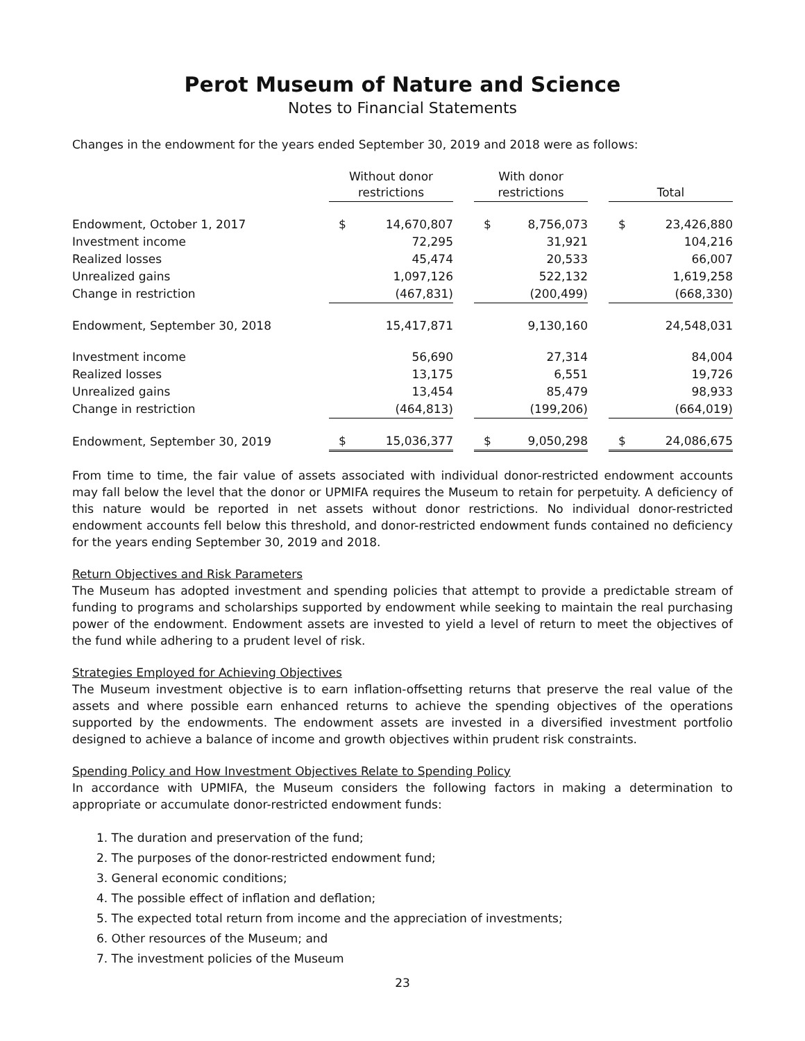Perot Museum of Nature and Science
Notes to Financial Statements
Changes in the endowment for the years ended September 30, 2019 and 2018 were as follows:
| | Without donor restrictions | | | With donor restrictions | | | Total | |
| --- | --- | --- | --- | --- | --- | --- | --- | --- |
| Endowment, October 1, 2017 | $ | 14,670,807 | | $ | 8,756,073 | | $ | 23,426,880 |
| Investment income | | 72,295 | | | 31,921 | | | 104,216 |
| Realized losses | | 45,474 | | | 20,533 | | | 66,007 |
| Unrealized gains | | 1,097,126 | | | 522,132 | | | 1,619,258 |
| Change in restriction | | (467,831) | | | (200,499) | | | (668,330) |
| Endowment, September 30, 2018 | | 15,417,871 | | | 9,130,160 | | | 24,548,031 |
| Investment income | | 56,690 | | | 27,314 | | | 84,004 |
| Realized losses | | 13,175 | | | 6,551 | | | 19,726 |
| Unrealized gains | | 13,454 | | | 85,479 | | | 98,933 |
| Change in restriction | | (464,813) | | | (199,206) | | | (664,019) |
| Endowment, September 30, 2019 | $ | 15,036,377 | | $ | 9,050,298 | | $ | 24,086,675 |
From time to time, the fair value of assets associated with individual donor-restricted endowment accounts may fall below the level that the donor or UPMIFA requires the Museum to retain for perpetuity. A deficiency of this nature would be reported in net assets without donor restrictions. No individual donor-restricted endowment accounts fell below this threshold, and donor-restricted endowment funds contained no deficiency for the years ending September 30, 2019 and 2018.
Return Objectives and Risk Parameters
The Museum has adopted investment and spending policies that attempt to provide a predictable stream of funding to programs and scholarships supported by endowment while seeking to maintain the real purchasing power of the endowment. Endowment assets are invested to yield a level of return to meet the objectives of the fund while adhering to a prudent level of risk.
Strategies Employed for Achieving Objectives
The Museum investment objective is to earn inflation-offsetting returns that preserve the real value of the assets and where possible earn enhanced returns to achieve the spending objectives of the operations supported by the endowments. The endowment assets are invested in a diversified investment portfolio designed to achieve a balance of income and growth objectives within prudent risk constraints.
Spending Policy and How Investment Objectives Relate to Spending Policy
In accordance with UPMIFA, the Museum considers the following factors in making a determination to appropriate or accumulate donor-restricted endowment funds:
1. The duration and preservation of the fund;
2. The purposes of the donor-restricted endowment fund;
3. General economic conditions;
4. The possible effect of inflation and deflation;
5. The expected total return from income and the appreciation of investments;
6. Other resources of the Museum; and
7. The investment policies of the Museum
23